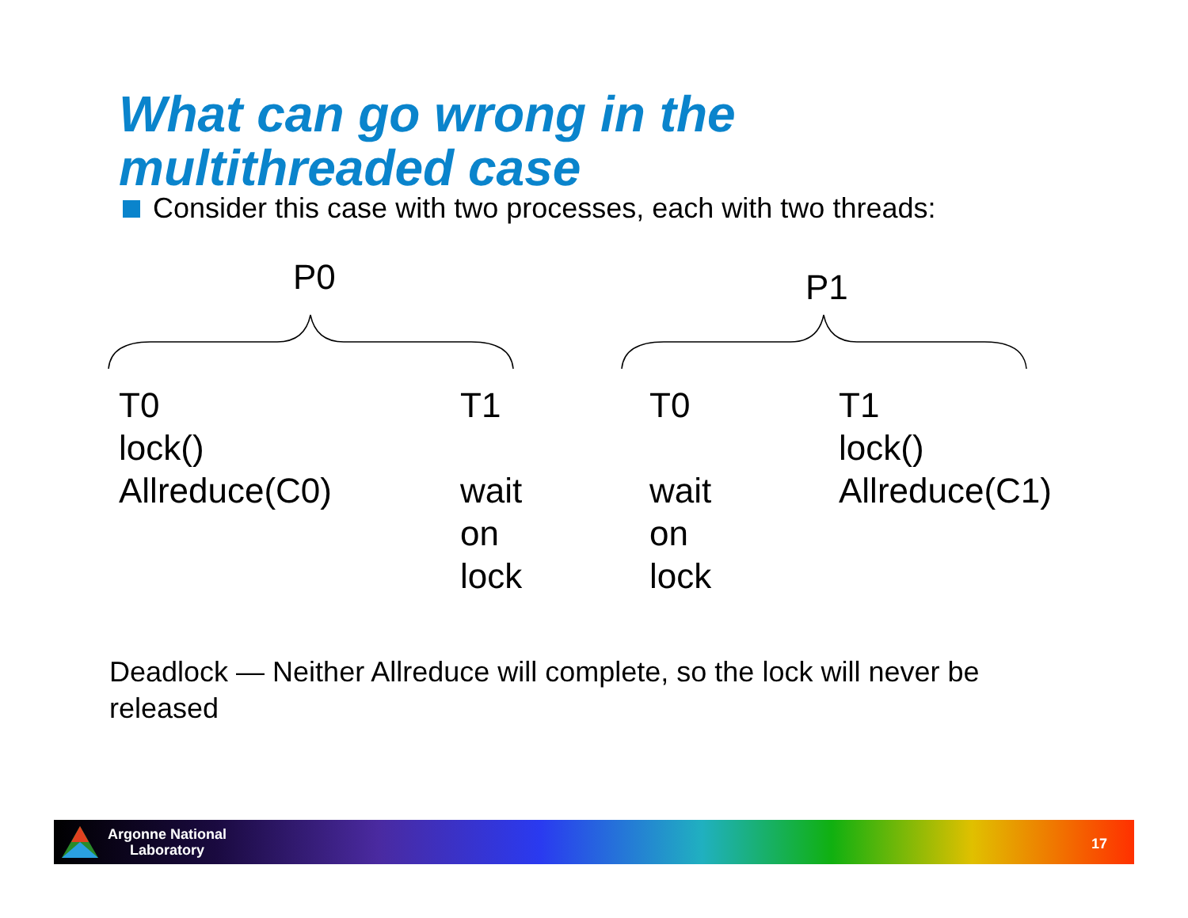What can go wrong in the
multithreaded case
Consider this case with two processes, each with two threads:
P0 P1
T0
lock()
Allreduce(C0)
T1
wait
on
lock
T0
wait
on
lock
T1
lock()
Allreduce(C1)
Deadlock — Neither Allreduce will complete, so the lock will never be released
Argonne National
Laboratory
17